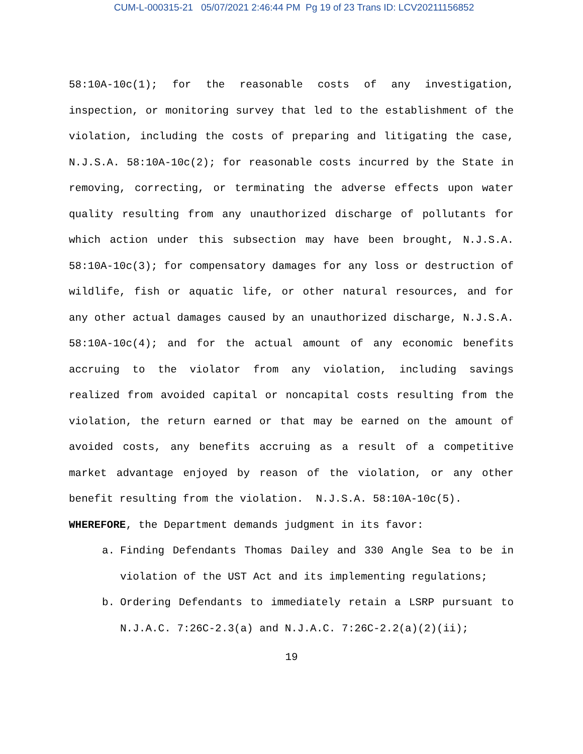CUM-L-000315-21 05/07/2021 2:46:44 PM Pg 19 of 23 Trans ID: LCV20211156852
58:10A-10c(1); for the reasonable costs of any investigation, inspection, or monitoring survey that led to the establishment of the violation, including the costs of preparing and litigating the case, N.J.S.A. 58:10A-10c(2); for reasonable costs incurred by the State in removing, correcting, or terminating the adverse effects upon water quality resulting from any unauthorized discharge of pollutants for which action under this subsection may have been brought, N.J.S.A. 58:10A-10c(3); for compensatory damages for any loss or destruction of wildlife, fish or aquatic life, or other natural resources, and for any other actual damages caused by an unauthorized discharge, N.J.S.A. 58:10A-10c(4); and for the actual amount of any economic benefits accruing to the violator from any violation, including savings realized from avoided capital or noncapital costs resulting from the violation, the return earned or that may be earned on the amount of avoided costs, any benefits accruing as a result of a competitive market advantage enjoyed by reason of the violation, or any other benefit resulting from the violation. N.J.S.A. 58:10A-10c(5).
WHEREFORE, the Department demands judgment in its favor:
a. Finding Defendants Thomas Dailey and 330 Angle Sea to be in violation of the UST Act and its implementing regulations;
b. Ordering Defendants to immediately retain a LSRP pursuant to N.J.A.C. 7:26C-2.3(a) and N.J.A.C. 7:26C-2.2(a)(2)(ii);
19